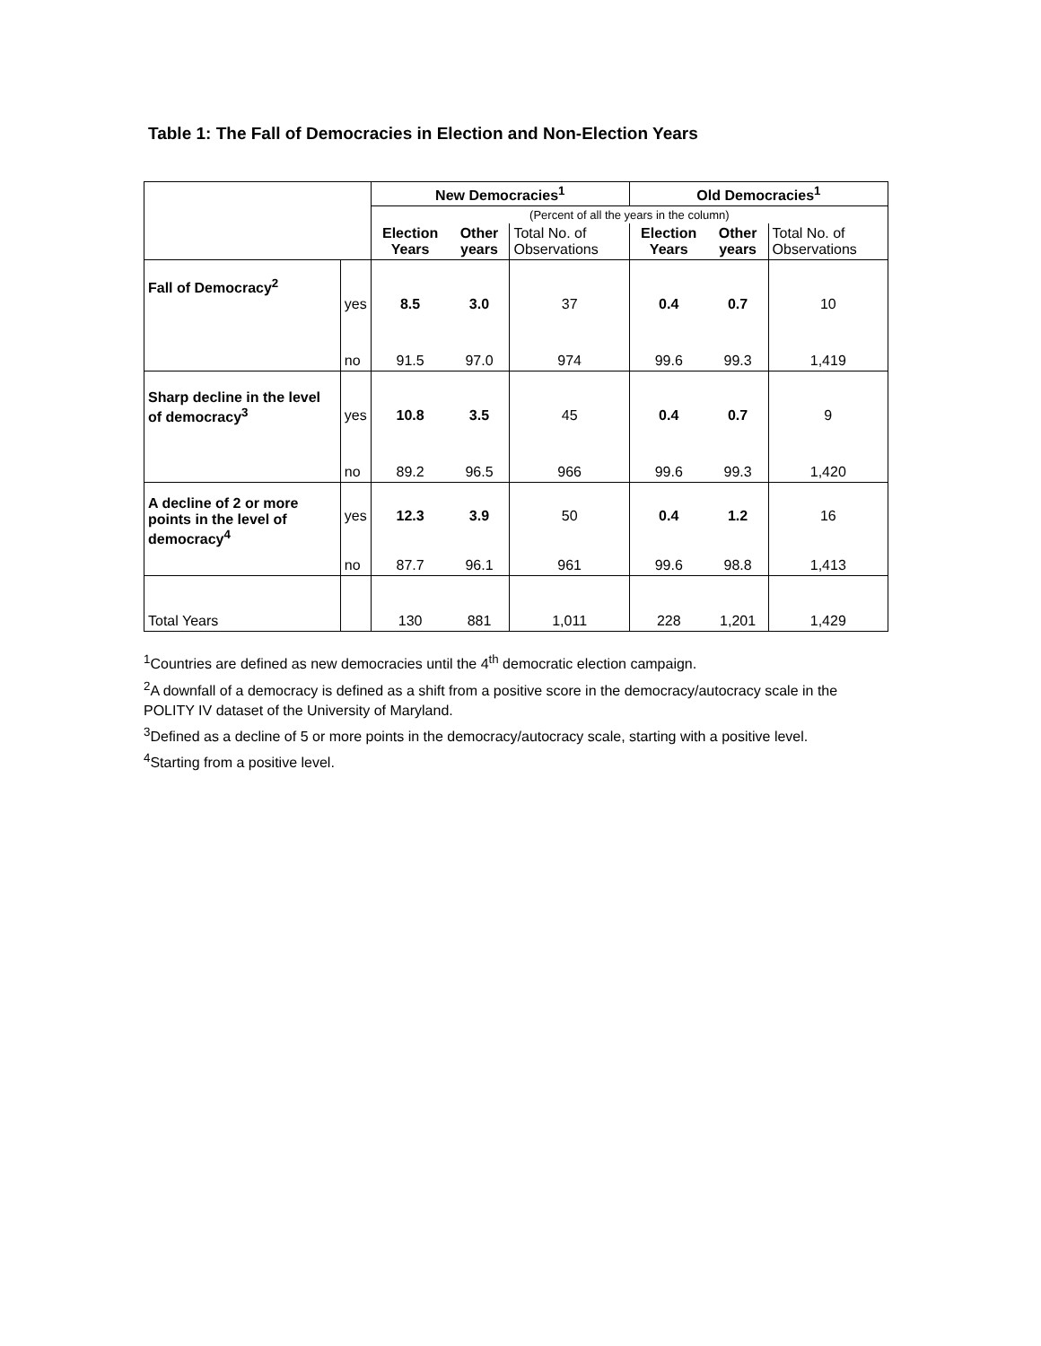Table 1: The Fall of Democracies in Election and Non-Election Years
| | | New Democracies<sup>1</sup> | | | Old Democracies<sup>1</sup> | | |
| | | (Percent of all the years in the column) | | | | | |
| | | Election Years | Other years | Total No. of Observations | Election Years | Other years | Total No. of Observations |
| Fall of Democracy<sup>2</sup> | yes | 8.5 | 3.0 | 37 | 0.4 | 0.7 | 10 |
| | no | 91.5 | 97.0 | 974 | 99.6 | 99.3 | 1,419 |
| Sharp decline in the level of democracy<sup>3</sup> | yes | 10.8 | 3.5 | 45 | 0.4 | 0.7 | 9 |
| | no | 89.2 | 96.5 | 966 | 99.6 | 99.3 | 1,420 |
| A decline of 2 or more points in the level of democracy<sup>4</sup> | yes | 12.3 | 3.9 | 50 | 0.4 | 1.2 | 16 |
| | no | 87.7 | 96.1 | 961 | 99.6 | 98.8 | 1,413 |
| Total Years | | 130 | 881 | 1,011 | 228 | 1,201 | 1,429 |
<sup>1</sup> Countries are defined as new democracies until the 4<sup>th</sup> democratic election campaign.
<sup>2</sup> A downfall of a democracy is defined as a shift from a positive score in the democracy/autocracy scale in the POLITY IV dataset of the University of Maryland.
<sup>3</sup> Defined as a decline of 5 or more points in the democracy/autocracy scale, starting with a positive level.
<sup>4</sup> Starting from a positive level.